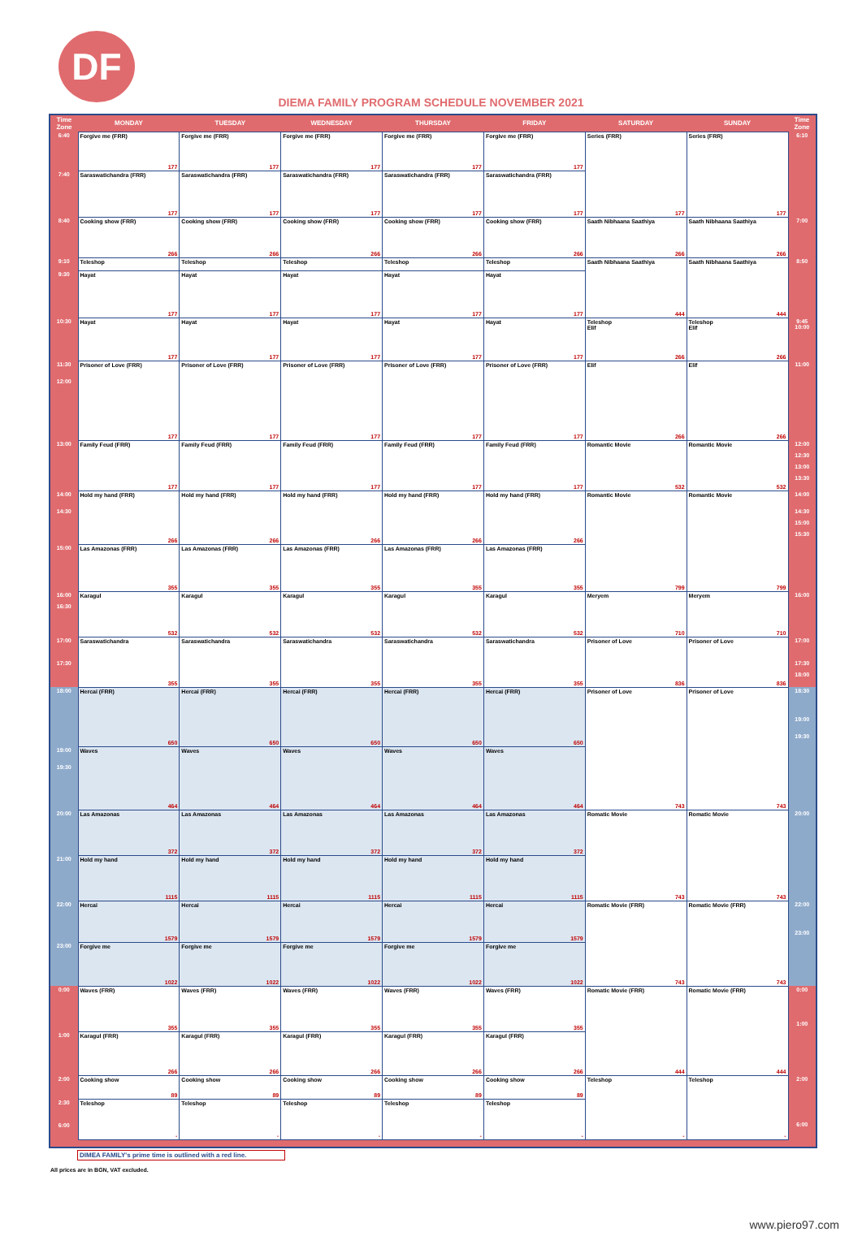DF
DIEMA FAMILY PROGRAM SCHEDULE NOVEMBER 2021
| Time Zone | MONDAY | TUESDAY | WEDNESDAY | THURSDAY | FRIDAY | SATURDAY | SUNDAY | Time Zone |
| --- | --- | --- | --- | --- | --- | --- | --- | --- |
| 6:40 | Forgive me (FRR) 177 | Forgive me (FRR) 177 | Forgive me (FRR) 177 | Forgive me (FRR) 177 | Forgive me (FRR) 177 | Series (FRR) 177 | Series (FRR) 177 | 6:10 |
| 7:40 | Saraswatichandra (FRR) 177 | Saraswatichandra (FRR) 177 | Saraswatichandra (FRR) 177 | Saraswatichandra (FRR) 177 | Saraswatichandra (FRR) 177 | | | |
| 8:40 | Cooking show (FRR) 266 | Cooking show (FRR) 266 | Cooking show (FRR) 266 | Cooking show (FRR) 266 | Cooking show (FRR) 266 | Saath Nibhaana Saathiya 266 | Saath Nibhaana Saathiya 266 | 7:00 |
| 9:10 | Teleshop | Teleshop | Teleshop | Teleshop | Teleshop | Saath Nibhaana Saathiya 444 | Saath Nibhaana Saathiya 444 | 8:50 |
| 9:30 | Hayat 177 | Hayat 177 | Hayat 177 | Hayat 177 | Hayat 177 | | | |
| 10:30 | Hayat 177 | Hayat 177 | Hayat 177 | Hayat 177 | Hayat 177 | Teleshop Elif 266 | Teleshop Elif 266 | 9:45 10:00 |
| 11:30 12:00 | Prisoner of Love (FRR) 177 | Prisoner of Love (FRR) 177 | Prisoner of Love (FRR) 177 | Prisoner of Love (FRR) 177 | Prisoner of Love (FRR) 177 | Elif 266 | Elif 266 | 11:00 |
| 13:00 | Family Feud (FRR) 177 | Family Feud (FRR) 177 | Family Feud (FRR) 177 | Family Feud (FRR) 177 | Family Feud (FRR) 177 | Romantic Movie 532 | Romantic Movie 532 | 12:00 12:30 13:00 13:30 |
| 14:00 14:30 | Hold my hand (FRR) 266 | Hold my hand (FRR) 266 | Hold my hand (FRR) 266 | Hold my hand (FRR) 266 | Hold my hand (FRR) 266 | Romantic Movie 799 | Romantic Movie 799 | 14:00 14:30 15:00 15:30 |
| 15:00 | Las Amazonas (FRR) 355 | Las Amazonas (FRR) 355 | Las Amazonas (FRR) 355 | Las Amazonas (FRR) 355 | Las Amazonas (FRR) 355 | | | |
| 16:00 16:30 | Karagul 532 | Karagul 532 | Karagul 532 | Karagul 532 | Karagul 532 | Meryem 710 | Meryem 710 | 16:00 |
| 17:00 17:30 | Saraswatichandra 355 | Saraswatichandra 355 | Saraswatichandra 355 | Saraswatichandra 355 | Saraswatichandra 355 | Prisoner of Love 836 | Prisoner of Love 836 | 17:00 17:30 18:00 |
| 18:00 | Hercai (FRR) 650 | Hercai (FRR) 650 | Hercai (FRR) 650 | Hercai (FRR) 650 | Hercai (FRR) 650 | Prisoner of Love 743 | Prisoner of Love 743 | 18:30 19:00 19:30 |
| 19:00 19:30 | Waves 464 | Waves 464 | Waves 464 | Waves 464 | Waves 464 | | | |
| 20:00 | Las Amazonas 372 | Las Amazonas 372 | Las Amazonas 372 | Las Amazonas 372 | Las Amazonas 372 | Romatic Movie 743 | Romatic Movie 743 | 20:00 |
| 21:00 | Hold my hand 1115 | Hold my hand 1115 | Hold my hand 1115 | Hold my hand 1115 | Hold my hand 1115 | | | |
| 22:00 | Hercai 1579 | Hercai 1579 | Hercai 1579 | Hercai 1579 | Hercai 1579 | Romatic Movie (FRR) 743 | Romatic Movie (FRR) 743 | 22:00 23:00 |
| 23:00 | Forgive me 1022 | Forgive me 1022 | Forgive me 1022 | Forgive me 1022 | Forgive me 1022 | | | |
| 0:00 | Waves (FRR) 355 | Waves (FRR) 355 | Waves (FRR) 355 | Waves (FRR) 355 | Waves (FRR) 355 | Romatic Movie (FRR) 444 | Romatic Movie (FRR) 444 | 0:00 1:00 |
| 1:00 | Karagul (FRR) 266 | Karagul (FRR) 266 | Karagul (FRR) 266 | Karagul (FRR) 266 | Karagul (FRR) 266 | | | |
| 2:00 | Cooking show 89 | Cooking show 89 | Cooking show 89 | Cooking show 89 | Cooking show 89 | Teleshop - | Teleshop - | 2:00 6:00 |
| 2:30 6:00 | Teleshop - | Teleshop - | Teleshop - | Teleshop - | Teleshop - | | | |
DIMEA FAMILY's prime time is outlined with a red line.
All prices are in BGN, VAT excluded.
www.piero97.com